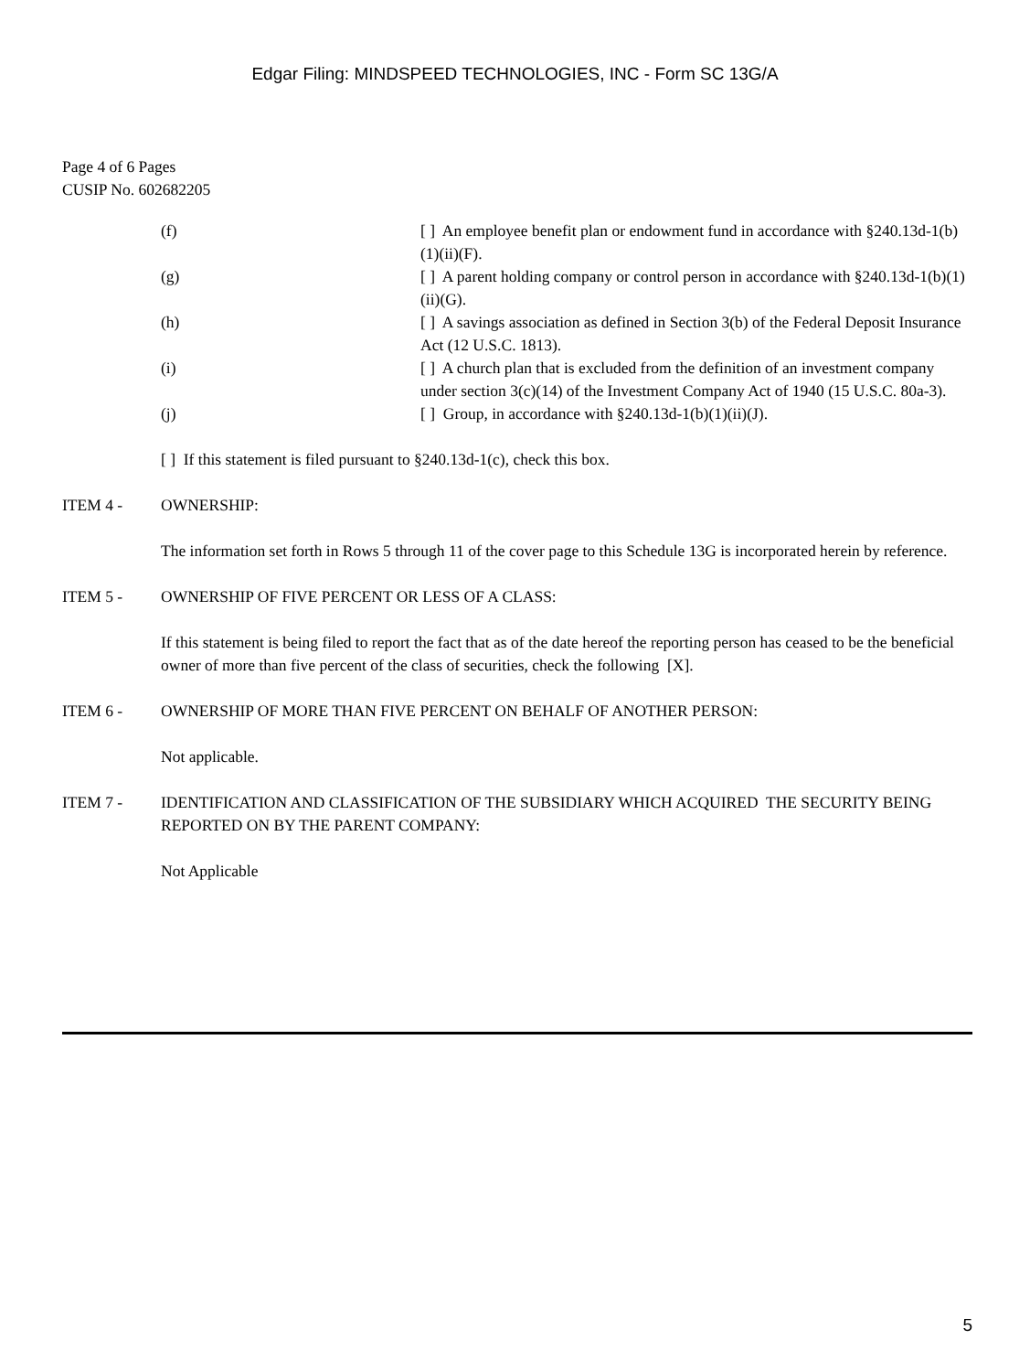Edgar Filing: MINDSPEED TECHNOLOGIES, INC - Form SC 13G/A
Page 4 of 6 Pages
CUSIP No. 602682205
(f) [ ] An employee benefit plan or endowment fund in accordance with §240.13d-1(b)(1)(ii)(F).
(g) [ ] A parent holding company or control person in accordance with §240.13d-1(b)(1)(ii)(G).
(h) [ ] A savings association as defined in Section 3(b) of the Federal Deposit Insurance Act (12 U.S.C. 1813).
(i) [ ] A church plan that is excluded from the definition of an investment company under section 3(c)(14) of the Investment Company Act of 1940 (15 U.S.C. 80a-3).
(j) [ ] Group, in accordance with §240.13d-1(b)(1)(ii)(J).
[ ] If this statement is filed pursuant to §240.13d-1(c), check this box.
ITEM 4 - OWNERSHIP:
The information set forth in Rows 5 through 11 of the cover page to this Schedule 13G is incorporated herein by reference.
ITEM 5 - OWNERSHIP OF FIVE PERCENT OR LESS OF A CLASS:
If this statement is being filed to report the fact that as of the date hereof the reporting person has ceased to be the beneficial owner of more than five percent of the class of securities, check the following [X].
ITEM 6 - OWNERSHIP OF MORE THAN FIVE PERCENT ON BEHALF OF ANOTHER PERSON:
Not applicable.
ITEM 7 - IDENTIFICATION AND CLASSIFICATION OF THE SUBSIDIARY WHICH ACQUIRED THE SECURITY BEING REPORTED ON BY THE PARENT COMPANY:
Not Applicable
5